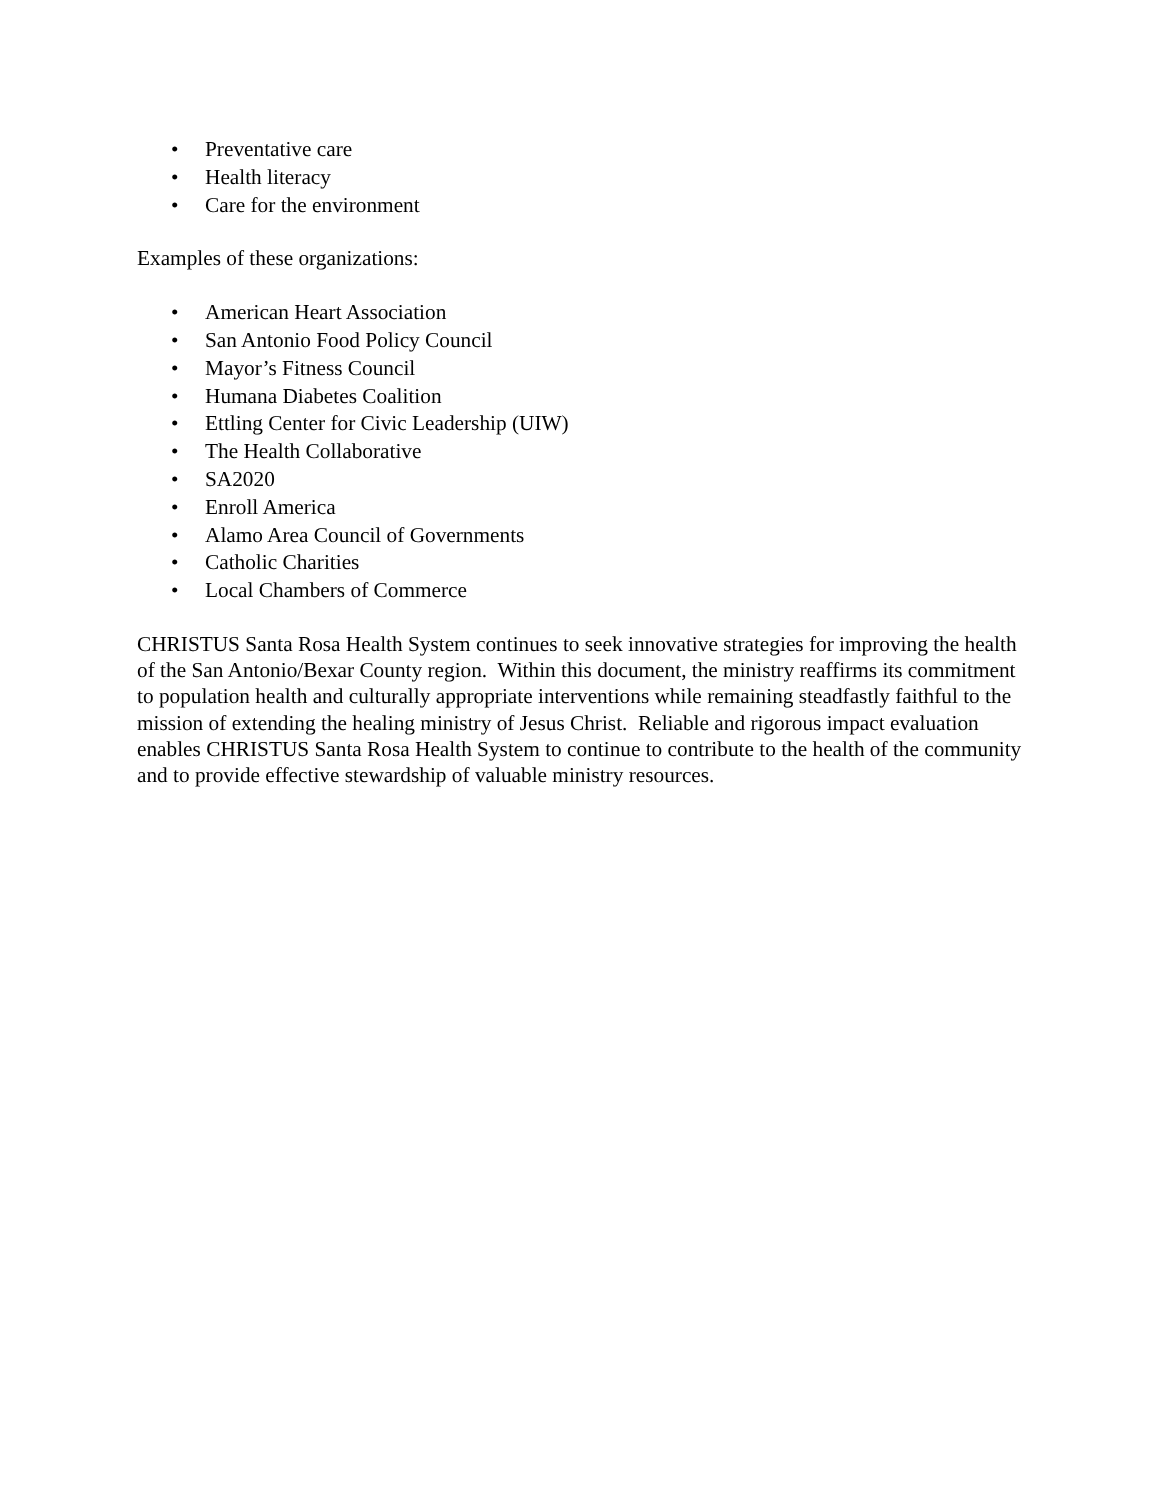• Preventative care
• Health literacy
• Care for the environment
Examples of these organizations:
• American Heart Association
• San Antonio Food Policy Council
• Mayor’s Fitness Council
• Humana Diabetes Coalition
• Ettling Center for Civic Leadership (UIW)
• The Health Collaborative
• SA2020
• Enroll America
• Alamo Area Council of Governments
• Catholic Charities
• Local Chambers of Commerce
CHRISTUS Santa Rosa Health System continues to seek innovative strategies for improving the health of the San Antonio/Bexar County region. Within this document, the ministry reaffirms its commitment to population health and culturally appropriate interventions while remaining steadfastly faithful to the mission of extending the healing ministry of Jesus Christ. Reliable and rigorous impact evaluation enables CHRISTUS Santa Rosa Health System to continue to contribute to the health of the community and to provide effective stewardship of valuable ministry resources.